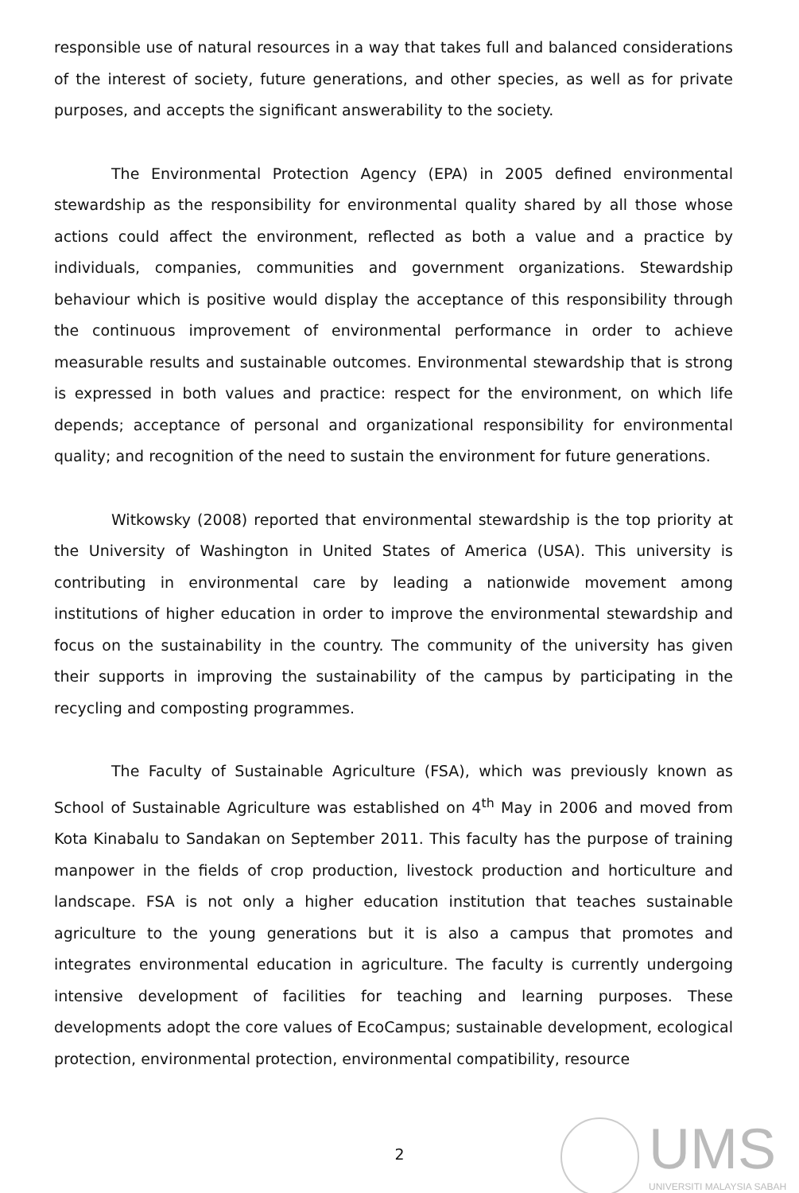responsible use of natural resources in a way that takes full and balanced considerations of the interest of society, future generations, and other species, as well as for private purposes, and accepts the significant answerability to the society.
The Environmental Protection Agency (EPA) in 2005 defined environmental stewardship as the responsibility for environmental quality shared by all those whose actions could affect the environment, reflected as both a value and a practice by individuals, companies, communities and government organizations. Stewardship behaviour which is positive would display the acceptance of this responsibility through the continuous improvement of environmental performance in order to achieve measurable results and sustainable outcomes. Environmental stewardship that is strong is expressed in both values and practice: respect for the environment, on which life depends; acceptance of personal and organizational responsibility for environmental quality; and recognition of the need to sustain the environment for future generations.
Witkowsky (2008) reported that environmental stewardship is the top priority at the University of Washington in United States of America (USA). This university is contributing in environmental care by leading a nationwide movement among institutions of higher education in order to improve the environmental stewardship and focus on the sustainability in the country. The community of the university has given their supports in improving the sustainability of the campus by participating in the recycling and composting programmes.
The Faculty of Sustainable Agriculture (FSA), which was previously known as School of Sustainable Agriculture was established on 4<sup>th</sup> May in 2006 and moved from Kota Kinabalu to Sandakan on September 2011. This faculty has the purpose of training manpower in the fields of crop production, livestock production and horticulture and landscape. FSA is not only a higher education institution that teaches sustainable agriculture to the young generations but it is also a campus that promotes and integrates environmental education in agriculture. The faculty is currently undergoing intensive development of facilities for teaching and learning purposes. These developments adopt the core values of EcoCampus; sustainable development, ecological protection, environmental protection, environmental compatibility, resource
2
UMS
UNIVERSITI MALAYSIA SABAH